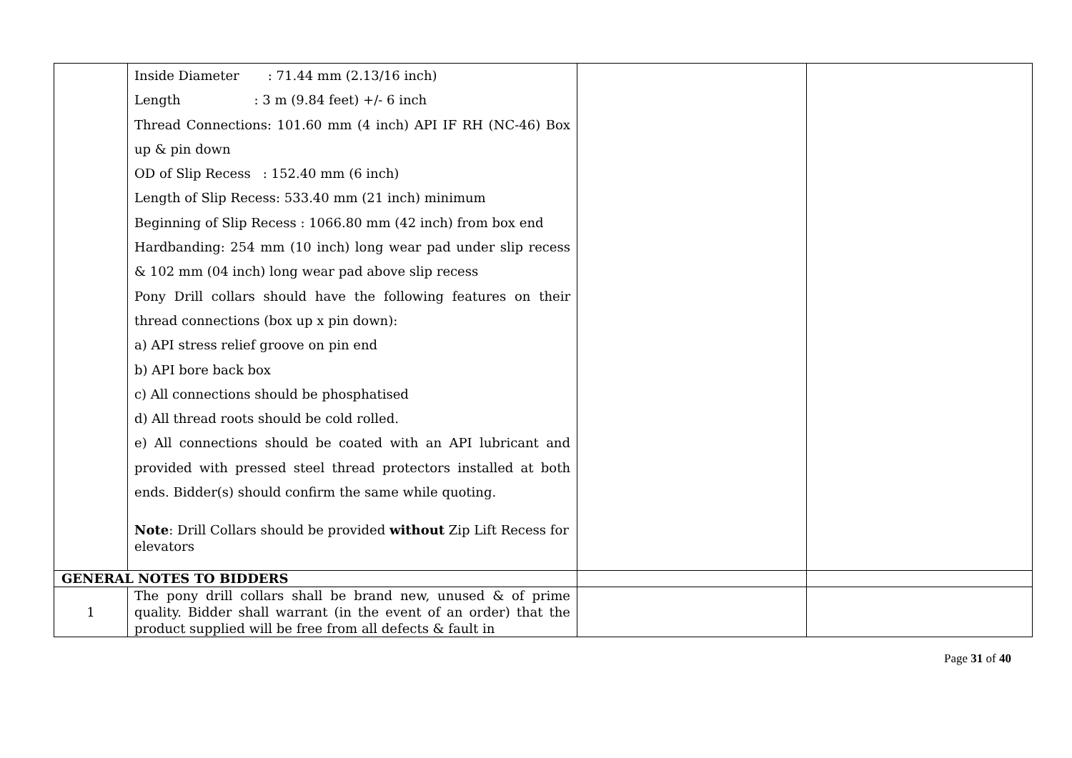| | Inside Diameter : 71.44 mm (2.13/16 inch) Length : 3 m (9.84 feet) +/- 6 inch Thread Connections: 101.60 mm (4 inch) API IF RH (NC-46) Box up & pin down OD of Slip Recess : 152.40 mm (6 inch) Length of Slip Recess: 533.40 mm (21 inch) minimum Beginning of Slip Recess : 1066.80 mm (42 inch) from box end Hardbanding: 254 mm (10 inch) long wear pad under slip recess & 102 mm (04 inch) long wear pad above slip recess Pony Drill collars should have the following features on their thread connections (box up x pin down): a) API stress relief groove on pin end b) API bore back box c) All connections should be phosphatised d) All thread roots should be cold rolled. e) All connections should be coated with an API lubricant and provided with pressed steel thread protectors installed at both ends. Bidder(s) should confirm the same while quoting. Note : Drill Collars should be provided without Zip Lift Recess for elevators | | |
| GENERAL NOTES TO BIDDERS | | | |
| 1 | The pony drill collars shall be brand new, unused & of prime quality. Bidder shall warrant (in the event of an order) that the product supplied will be free from all defects & fault in | | |
Page 31 of 40